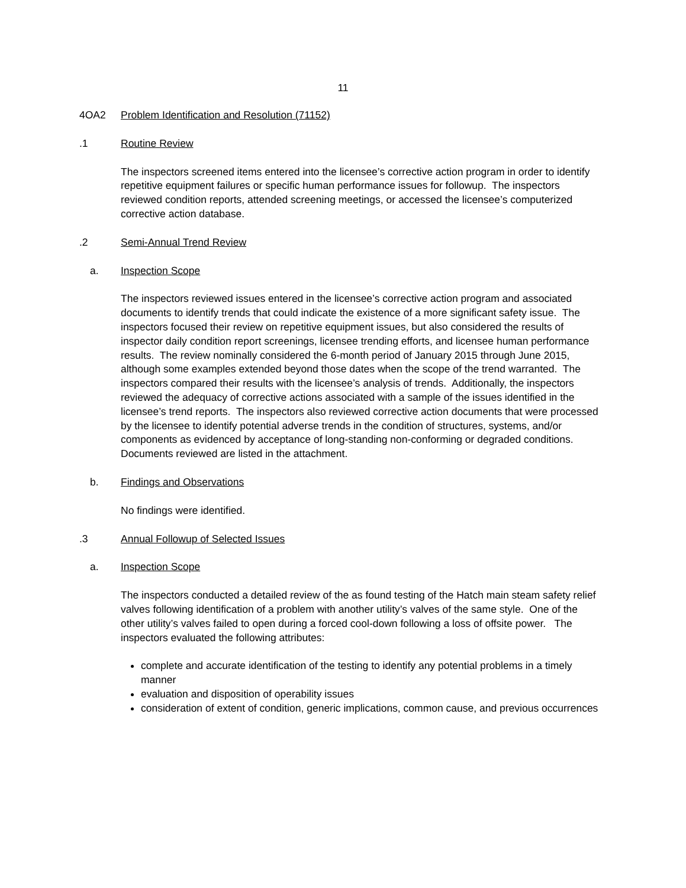11
4OA2 Problem Identification and Resolution (71152)
.1 Routine Review
The inspectors screened items entered into the licensee’s corrective action program in order to identify repetitive equipment failures or specific human performance issues for followup. The inspectors reviewed condition reports, attended screening meetings, or accessed the licensee’s computerized corrective action database.
.2 Semi-Annual Trend Review
a. Inspection Scope
The inspectors reviewed issues entered in the licensee’s corrective action program and associated documents to identify trends that could indicate the existence of a more significant safety issue. The inspectors focused their review on repetitive equipment issues, but also considered the results of inspector daily condition report screenings, licensee trending efforts, and licensee human performance results. The review nominally considered the 6-month period of January 2015 through June 2015, although some examples extended beyond those dates when the scope of the trend warranted. The inspectors compared their results with the licensee’s analysis of trends. Additionally, the inspectors reviewed the adequacy of corrective actions associated with a sample of the issues identified in the licensee’s trend reports. The inspectors also reviewed corrective action documents that were processed by the licensee to identify potential adverse trends in the condition of structures, systems, and/or components as evidenced by acceptance of long-standing non-conforming or degraded conditions. Documents reviewed are listed in the attachment.
b. Findings and Observations
No findings were identified.
.3 Annual Followup of Selected Issues
a. Inspection Scope
The inspectors conducted a detailed review of the as found testing of the Hatch main steam safety relief valves following identification of a problem with another utility’s valves of the same style. One of the other utility’s valves failed to open during a forced cool-down following a loss of offsite power. The inspectors evaluated the following attributes:
complete and accurate identification of the testing to identify any potential problems in a timely manner
evaluation and disposition of operability issues
consideration of extent of condition, generic implications, common cause, and previous occurrences